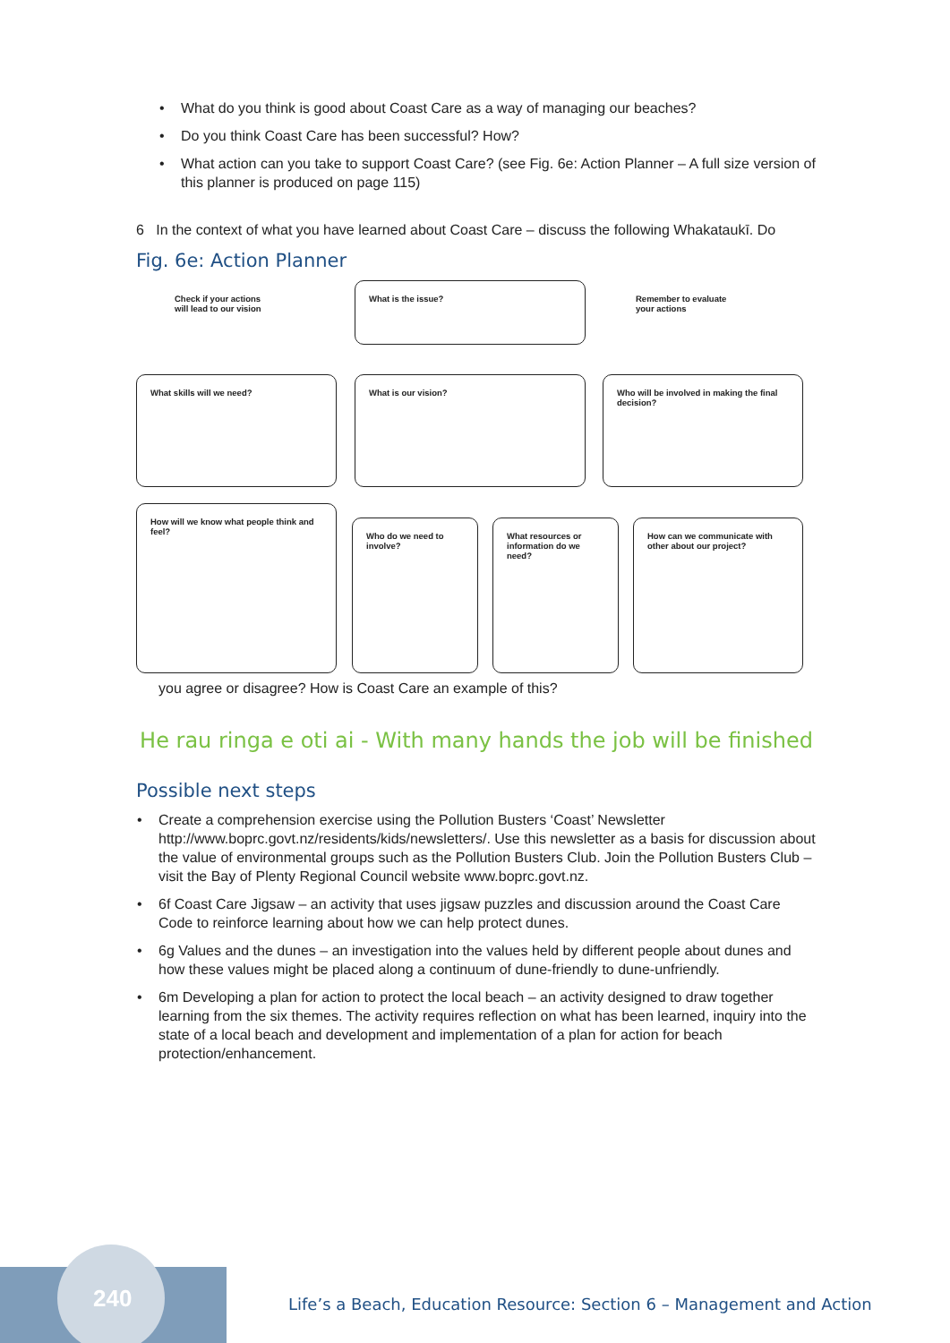What do you think is good about Coast Care as a way of managing our beaches?
Do you think Coast Care has been successful? How?
What action can you take to support Coast Care? (see Fig. 6e: Action Planner – A full size version of this planner is produced on page 115)
6 In the context of what you have learned about Coast Care – discuss the following Whakataukī. Do
Fig. 6e: Action Planner
Check if your actions
will lead to our vision
What is the issue?
Remember to evaluate
your actions
What skills will we need? What is our vision?
Who will be involved in making the final decision?
How will we know what people think and feel?
Who do we need to involve?
What resources or information do we need?
How can we communicate with other about our project?
you agree or disagree? How is Coast Care an example of this?
He rau ringa e oti ai - With many hands the job will be finished
Possible next steps
Create a comprehension exercise using the Pollution Busters ‘Coast’ Newsletter http://www.boprc.govt.nz/residents/kids/newsletters/. Use this newsletter as a basis for discussion about the value of environmental groups such as the Pollution Busters Club. Join the Pollution Busters Club – visit the Bay of Plenty Regional Council website www.boprc.govt.nz.
6f Coast Care Jigsaw – an activity that uses jigsaw puzzles and discussion around the Coast Care Code to reinforce learning about how we can help protect dunes.
6g Values and the dunes – an investigation into the values held by different people about dunes and how these values might be placed along a continuum of dune-friendly to dune-unfriendly.
6m Developing a plan for action to protect the local beach – an activity designed to draw together learning from the six themes. The activity requires reflection on what has been learned, inquiry into the state of a local beach and development and implementation of a plan for action for beach protection/enhancement.
240
Life’s a Beach, Education Resource: Section 6 – Management and Action